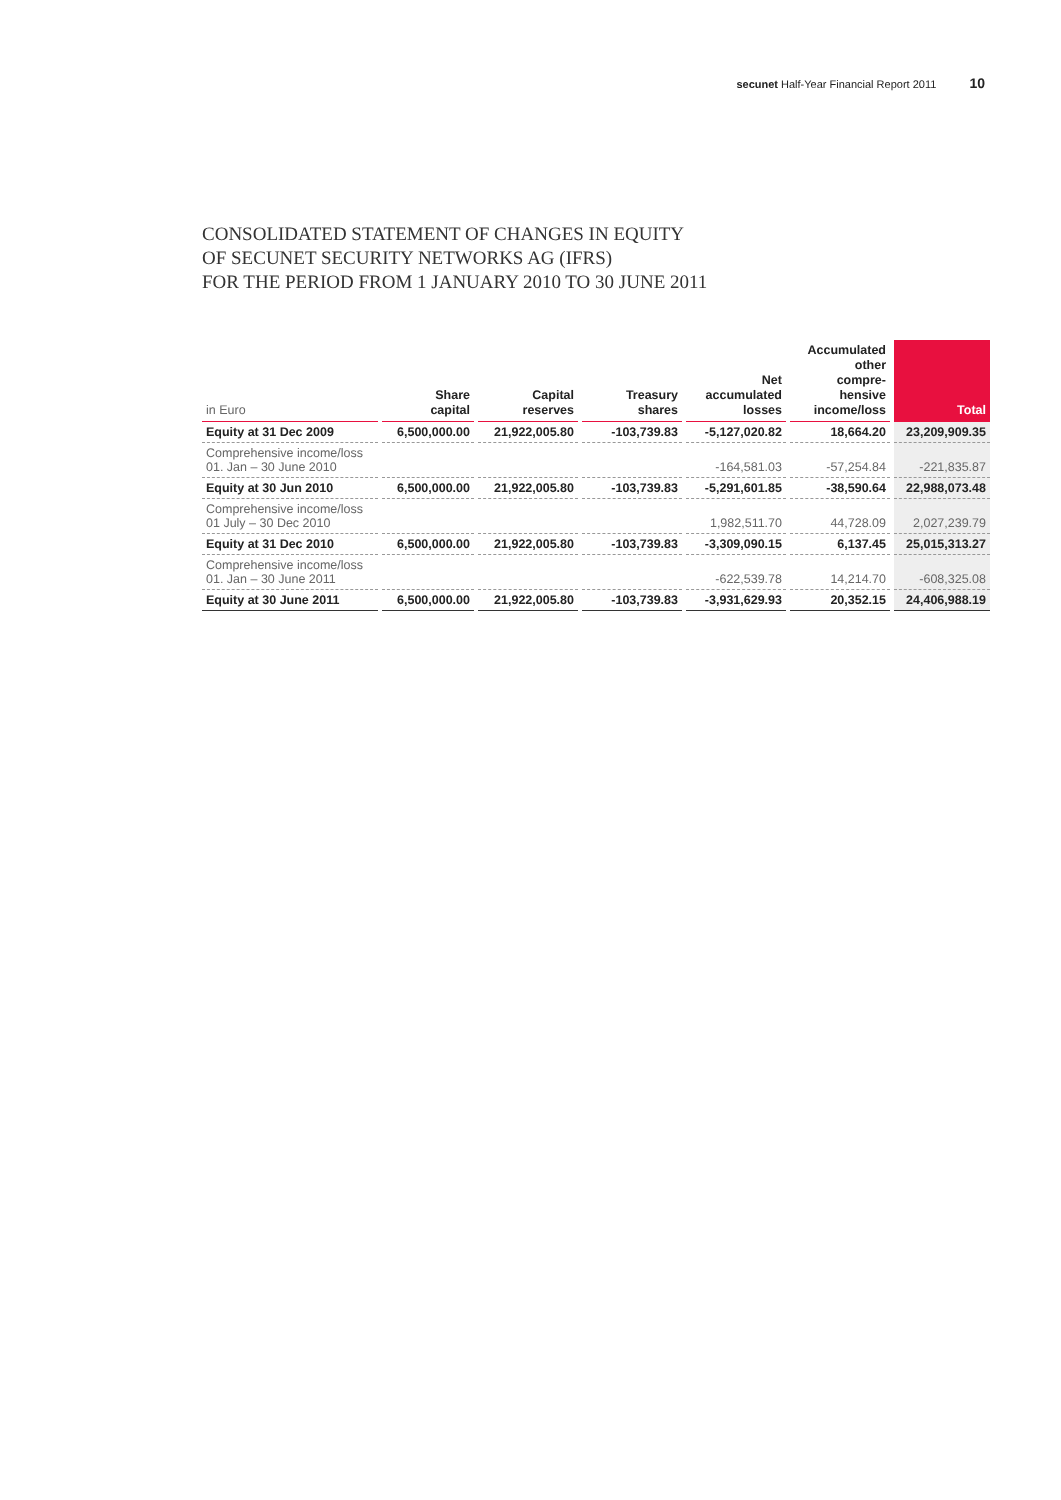secunet Half-Year Financial Report 2011 10
CONSOLIDATED STATEMENT OF CHANGES IN EQUITY
OF SECUNET SECURITY NETWORKS AG (IFRS)
FOR THE PERIOD FROM 1 JANUARY 2010 TO 30 JUNE 2011
| in Euro | Share capital | Capital reserves | Treasury shares | Net accumulated losses | Accumulated other compre- hensive income/loss | Total |
| --- | --- | --- | --- | --- | --- | --- |
| Equity at 31 Dec 2009 | 6,500,000.00 | 21,922,005.80 | -103,739.83 | -5,127,020.82 | 18,664.20 | 23,209,909.35 |
| Comprehensive income/loss 01. Jan – 30 June 2010 | | | | -164,581.03 | -57,254.84 | -221,835.87 |
| Equity at 30 Jun 2010 | 6,500,000.00 | 21,922,005.80 | -103,739.83 | -5,291,601.85 | -38,590.64 | 22,988,073.48 |
| Comprehensive income/loss 01 July – 30 Dec 2010 | | | | 1,982,511.70 | 44,728.09 | 2,027,239.79 |
| Equity at 31 Dec 2010 | 6,500,000.00 | 21,922,005.80 | -103,739.83 | -3,309,090.15 | 6,137.45 | 25,015,313.27 |
| Comprehensive income/loss 01. Jan – 30 June 2011 | | | | -622,539.78 | 14,214.70 | -608,325.08 |
| Equity at 30 June 2011 | 6,500,000.00 | 21,922,005.80 | -103,739.83 | -3,931,629.93 | 20,352.15 | 24,406,988.19 |